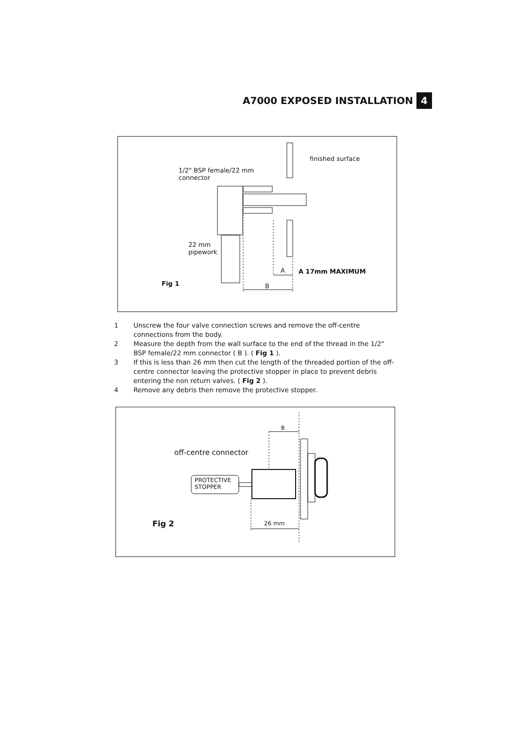A7000 EXPOSED INSTALLATION
4
finished surface
1/2" BSP female/22 mm
connector
22 mm
pipework
A A 17mm MAXIMUM
Fig 1 B
1 Unscrew the four valve connection screws and remove the off-centre connections from the body.
2 Measure the depth from the wall surface to the end of the thread in the 1/2" BSP female/22 mm connector ( B ). ( Fig 1 ).
3 If this is less than 26 mm then cut the length of the threaded portion of the off-centre connector leaving the protective stopper in place to prevent debris entering the non return valves. ( Fig 2 ).
4 Remove any debris then remove the protective stopper.
B
off-centre connector
PROTECTIVE
STOPPER
Fig 2 26 mm